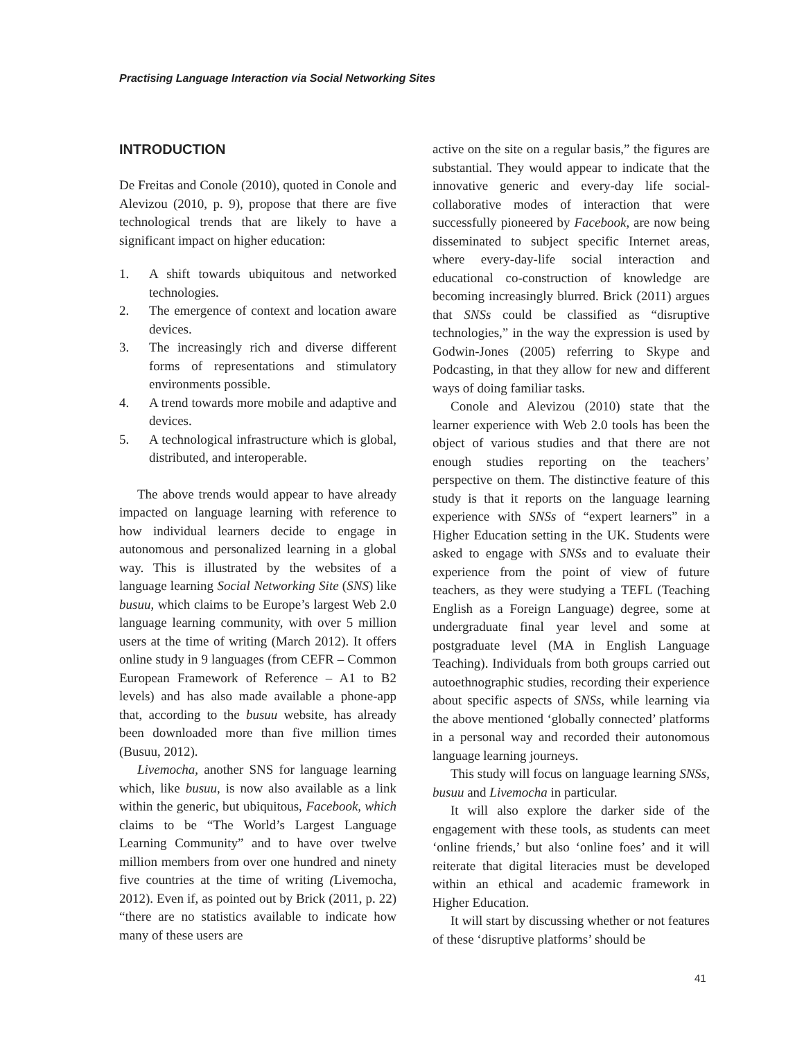Practising Language Interaction via Social Networking Sites
INTRODUCTION
De Freitas and Conole (2010), quoted in Conole and Alevizou (2010, p. 9), propose that there are five technological trends that are likely to have a significant impact on higher education:
1. A shift towards ubiquitous and networked technologies.
2. The emergence of context and location aware devices.
3. The increasingly rich and diverse different forms of representations and stimulatory environments possible.
4. A trend towards more mobile and adaptive and devices.
5. A technological infrastructure which is global, distributed, and interoperable.
The above trends would appear to have already impacted on language learning with reference to how individual learners decide to engage in autonomous and personalized learning in a global way. This is illustrated by the websites of a language learning Social Networking Site (SNS) like busuu, which claims to be Europe’s largest Web 2.0 language learning community, with over 5 million users at the time of writing (March 2012). It offers online study in 9 languages (from CEFR – Common European Framework of Reference – A1 to B2 levels) and has also made available a phone-app that, according to the busuu website, has already been downloaded more than five million times (Busuu, 2012).
Livemocha, another SNS for language learning which, like busuu, is now also available as a link within the generic, but ubiquitous, Facebook, which claims to be “The World’s Largest Language Learning Community” and to have over twelve million members from over one hundred and ninety five countries at the time of writing (Livemocha, 2012). Even if, as pointed out by Brick (2011, p. 22) “there are no statistics available to indicate how many of these users are
active on the site on a regular basis,” the figures are substantial. They would appear to indicate that the innovative generic and every-day life social-collaborative modes of interaction that were successfully pioneered by Facebook, are now being disseminated to subject specific Internet areas, where every-day-life social interaction and educational co-construction of knowledge are becoming increasingly blurred. Brick (2011) argues that SNSs could be classified as “disruptive technologies,” in the way the expression is used by Godwin-Jones (2005) referring to Skype and Podcasting, in that they allow for new and different ways of doing familiar tasks.
Conole and Alevizou (2010) state that the learner experience with Web 2.0 tools has been the object of various studies and that there are not enough studies reporting on the teachers’ perspective on them. The distinctive feature of this study is that it reports on the language learning experience with SNSs of “expert learners” in a Higher Education setting in the UK. Students were asked to engage with SNSs and to evaluate their experience from the point of view of future teachers, as they were studying a TEFL (Teaching English as a Foreign Language) degree, some at undergraduate final year level and some at postgraduate level (MA in English Language Teaching). Individuals from both groups carried out autoethnographic studies, recording their experience about specific aspects of SNSs, while learning via the above mentioned ‘globally connected’ platforms in a personal way and recorded their autonomous language learning journeys.
This study will focus on language learning SNSs, busuu and Livemocha in particular.
It will also explore the darker side of the engagement with these tools, as students can meet ‘online friends,’ but also ‘online foes’ and it will reiterate that digital literacies must be developed within an ethical and academic framework in Higher Education.
It will start by discussing whether or not features of these ‘disruptive platforms’ should be
41